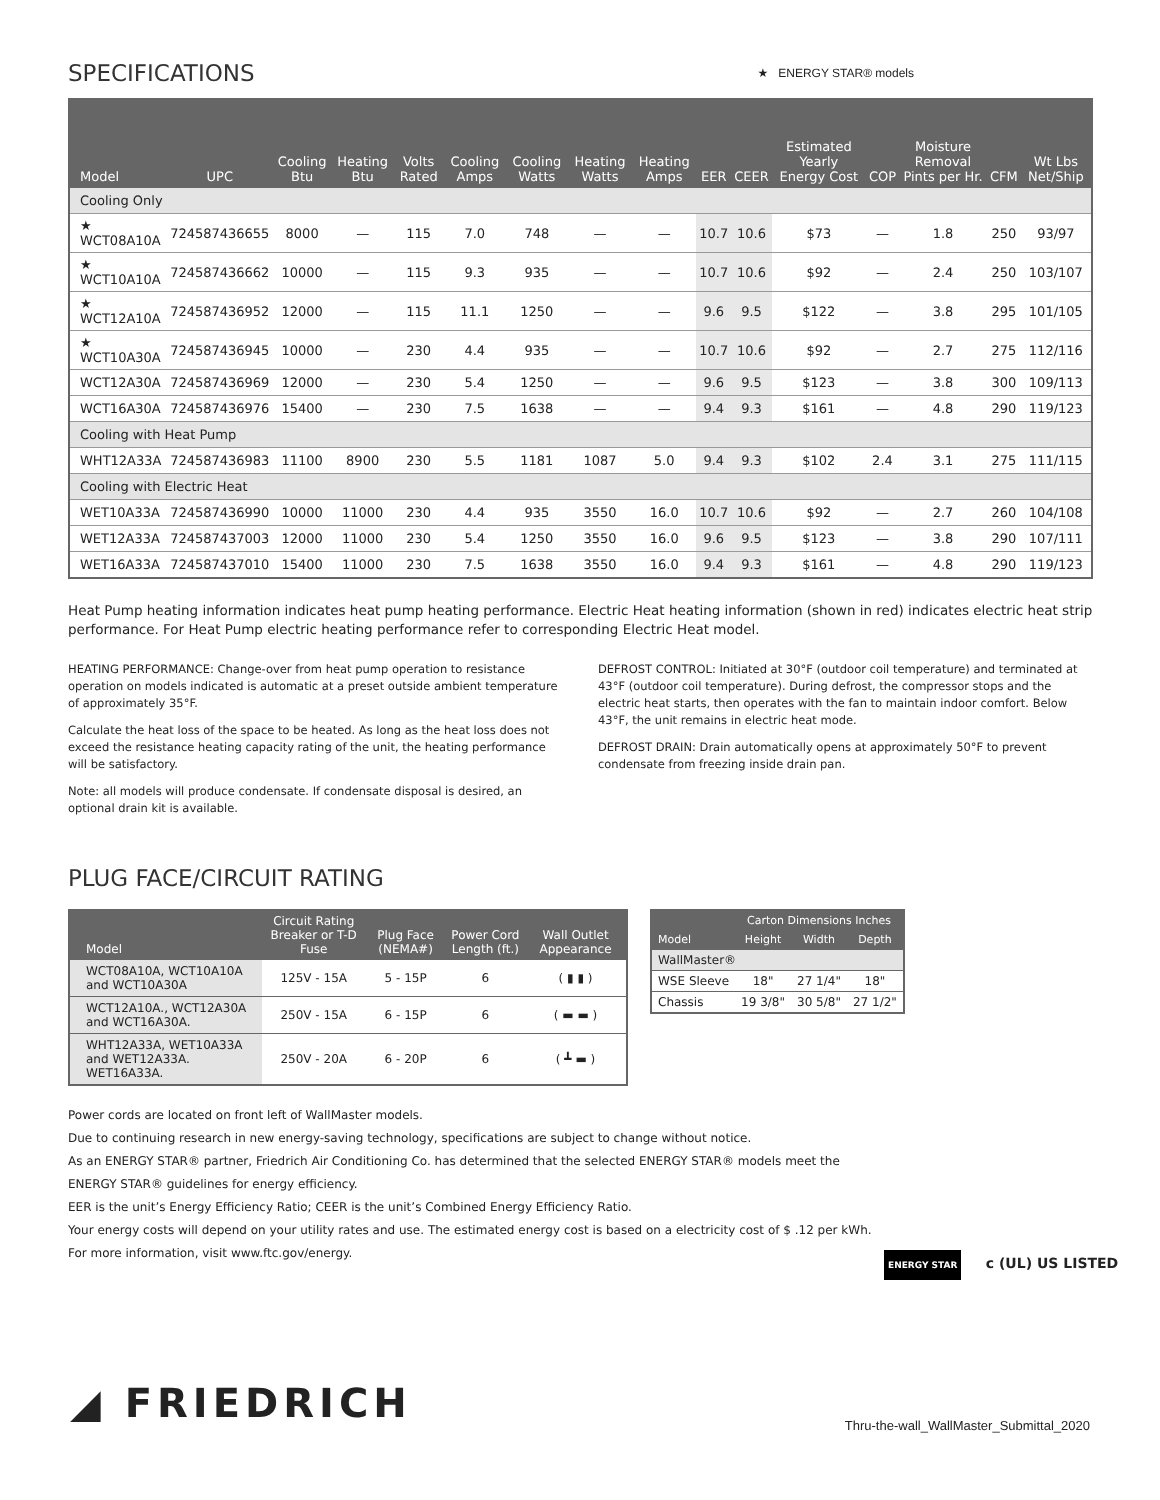SPECIFICATIONS
★ ENERGY STAR® models
| Model | UPC | Cooling Btu | Heating Btu | Volts Rated | Cooling Amps | Cooling Watts | Heating Watts | Heating Amps | EER | CEER | Estimated Yearly Energy Cost | COP | Moisture Removal Pints per Hr. | CFM | Wt Lbs Net/Ship |
| --- | --- | --- | --- | --- | --- | --- | --- | --- | --- | --- | --- | --- | --- | --- | --- |
| Cooling Only | | | | | | | | | | | | | | | |
| ★ WCT08A10A | 724587436655 | 8000 | — | 115 | 7.0 | 748 | — | — | 10.7 | 10.6 | $73 | — | 1.8 | 250 | 93/97 |
| ★ WCT10A10A | 724587436662 | 10000 | — | 115 | 9.3 | 935 | — | — | 10.7 | 10.6 | $92 | — | 2.4 | 250 | 103/107 |
| ★ WCT12A10A | 724587436952 | 12000 | — | 115 | 11.1 | 1250 | — | — | 9.6 | 9.5 | $122 | — | 3.8 | 295 | 101/105 |
| ★ WCT10A30A | 724587436945 | 10000 | — | 230 | 4.4 | 935 | — | — | 10.7 | 10.6 | $92 | — | 2.7 | 275 | 112/116 |
| WCT12A30A | 724587436969 | 12000 | — | 230 | 5.4 | 1250 | — | — | 9.6 | 9.5 | $123 | — | 3.8 | 300 | 109/113 |
| WCT16A30A | 724587436976 | 15400 | — | 230 | 7.5 | 1638 | — | — | 9.4 | 9.3 | $161 | — | 4.8 | 290 | 119/123 |
| Cooling with Heat Pump | | | | | | | | | | | | | | | |
| WHT12A33A | 724587436983 | 11100 | 8900 | 230 | 5.5 | 1181 | 1087 | 5.0 | 9.4 | 9.3 | $102 | 2.4 | 3.1 | 275 | 111/115 |
| Cooling with Electric Heat | | | | | | | | | | | | | | | |
| WET10A33A | 724587436990 | 10000 | 11000 | 230 | 4.4 | 935 | 3550 | 16.0 | 10.7 | 10.6 | $92 | — | 2.7 | 260 | 104/108 |
| WET12A33A | 724587437003 | 12000 | 11000 | 230 | 5.4 | 1250 | 3550 | 16.0 | 9.6 | 9.5 | $123 | — | 3.8 | 290 | 107/111 |
| WET16A33A | 724587437010 | 15400 | 11000 | 230 | 7.5 | 1638 | 3550 | 16.0 | 9.4 | 9.3 | $161 | — | 4.8 | 290 | 119/123 |
Heat Pump heating information indicates heat pump heating performance. Electric Heat heating information (shown in red) indicates electric heat strip performance. For Heat Pump electric heating performance refer to corresponding Electric Heat model.
HEATING PERFORMANCE: Change-over from heat pump operation to resistance operation on models indicated is automatic at a preset outside ambient temperature of approximately 35°F.
Calculate the heat loss of the space to be heated. As long as the heat loss does not exceed the resistance heating capacity rating of the unit, the heating performance will be satisfactory.
Note: all models will produce condensate. If condensate disposal is desired, an optional drain kit is available.
DEFROST CONTROL: Initiated at 30°F (outdoor coil temperature) and terminated at 43°F (outdoor coil temperature). During defrost, the compressor stops and the electric heat starts, then operates with the fan to maintain indoor comfort. Below 43°F, the unit remains in electric heat mode.
DEFROST DRAIN: Drain automatically opens at approximately 50°F to prevent condensate from freezing inside drain pan.
PLUG FACE/CIRCUIT RATING
| Model | Circuit Rating Breaker or T-D Fuse | Plug Face (NEMA#) | Power Cord Length (ft.) | Wall Outlet Appearance |
| --- | --- | --- | --- | --- |
| WCT08A10A, WCT10A10A and WCT10A30A | 125V - 15A | 5 - 15P | 6 | ( ▮ ▮ ) |
| WCT12A10A., WCT12A30A and WCT16A30A. | 250V - 15A | 6 - 15P | 6 | ( ▬ ▬ ) |
| WHT12A33A, WET10A33A and WET12A33A. WET16A33A. | 250V - 20A | 6 - 20P | 6 | ( ┻ ▬ ) |
| Model | Carton Dimensions Inches | | |
| --- | --- | --- | --- |
| | Height | Width | Depth |
| WallMaster® | | | |
| WSE Sleeve | 18" | 27 1/4" | 18" |
| Chassis | 19 3/8" | 30 5/8" | 27 1/2" |
Power cords are located on front left of WallMaster models.
Due to continuing research in new energy-saving technology, specifications are subject to change without notice.
As an ENERGY STAR® partner, Friedrich Air Conditioning Co. has determined that the selected ENERGY STAR® models meet the
ENERGY STAR® guidelines for energy efficiency.
EER is the unit’s Energy Efficiency Ratio; CEER is the unit’s Combined Energy Efficiency Ratio.
Your energy costs will depend on your utility rates and use. The estimated energy cost is based on a electricity cost of $ .12 per kWh.
For more information, visit www.ftc.gov/energy.
ENERGY STAR c (UL) US LISTED
◢ FRIEDRICH
Thru-the-wall_WallMaster_Submittal_2020